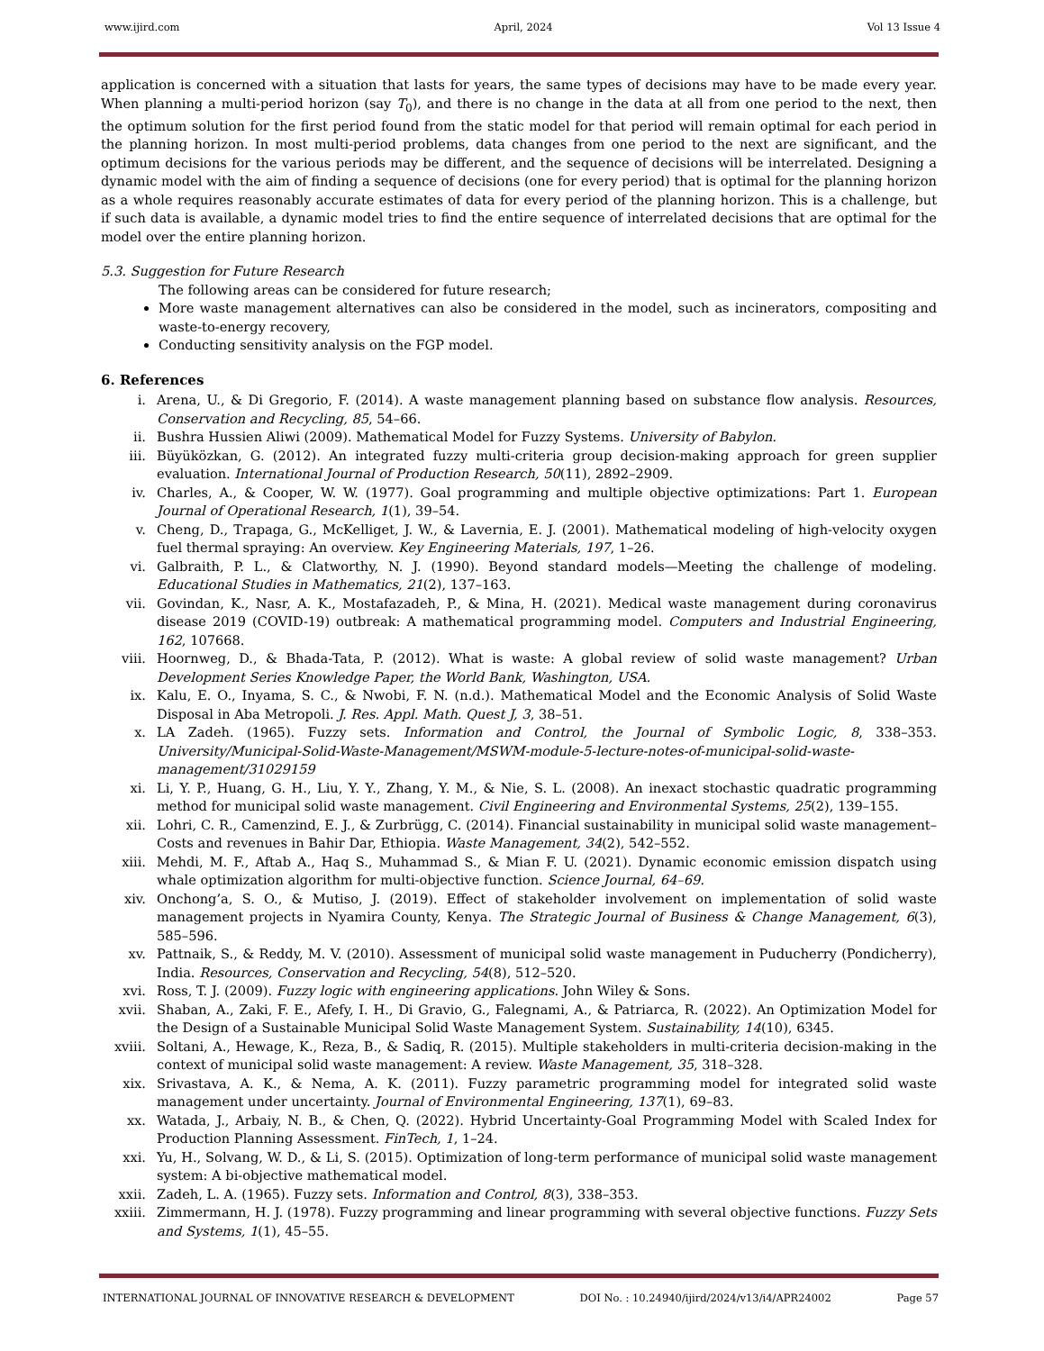www.ijird.com April, 2024 Vol 13 Issue 4
application is concerned with a situation that lasts for years, the same types of decisions may have to be made every year. When planning a multi-period horizon (say T<sub>0</sub>), and there is no change in the data at all from one period to the next, then the optimum solution for the first period found from the static model for that period will remain optimal for each period in the planning horizon. In most multi-period problems, data changes from one period to the next are significant, and the optimum decisions for the various periods may be different, and the sequence of decisions will be interrelated. Designing a dynamic model with the aim of finding a sequence of decisions (one for every period) that is optimal for the planning horizon as a whole requires reasonably accurate estimates of data for every period of the planning horizon. This is a challenge, but if such data is available, a dynamic model tries to find the entire sequence of interrelated decisions that are optimal for the model over the entire planning horizon.
5.3. Suggestion for Future Research
The following areas can be considered for future research;
More waste management alternatives can also be considered in the model, such as incinerators, compositing and waste-to-energy recovery,
Conducting sensitivity analysis on the FGP model.
6. References
i. Arena, U., & Di Gregorio, F. (2014). A waste management planning based on substance flow analysis. Resources, Conservation and Recycling, 85, 54–66.
ii. Bushra Hussien Aliwi (2009). Mathematical Model for Fuzzy Systems. University of Babylon.
iii. Büyüközkan, G. (2012). An integrated fuzzy multi-criteria group decision-making approach for green supplier evaluation. International Journal of Production Research, 50(11), 2892–2909.
iv. Charles, A., & Cooper, W. W. (1977). Goal programming and multiple objective optimizations: Part 1. European Journal of Operational Research, 1(1), 39–54.
v. Cheng, D., Trapaga, G., McKelliget, J. W., & Lavernia, E. J. (2001). Mathematical modeling of high-velocity oxygen fuel thermal spraying: An overview. Key Engineering Materials, 197, 1–26.
vi. Galbraith, P. L., & Clatworthy, N. J. (1990). Beyond standard models—Meeting the challenge of modeling. Educational Studies in Mathematics, 21(2), 137–163.
vii. Govindan, K., Nasr, A. K., Mostafazadeh, P., & Mina, H. (2021). Medical waste management during coronavirus disease 2019 (COVID-19) outbreak: A mathematical programming model. Computers and Industrial Engineering, 162, 107668.
viii. Hoornweg, D., & Bhada-Tata, P. (2012). What is waste: A global review of solid waste management? Urban Development Series Knowledge Paper, the World Bank, Washington, USA.
ix. Kalu, E. O., Inyama, S. C., & Nwobi, F. N. (n.d.). Mathematical Model and the Economic Analysis of Solid Waste Disposal in Aba Metropoli. J. Res. Appl. Math. Quest J, 3, 38–51.
x. LA Zadeh. (1965). Fuzzy sets. Information and Control, the Journal of Symbolic Logic, 8, 338–353. University/Municipal-Solid-Waste-Management/MSWM-module-5-lecture-notes-of-municipal-solid-waste-management/31029159
xi. Li, Y. P., Huang, G. H., Liu, Y. Y., Zhang, Y. M., & Nie, S. L. (2008). An inexact stochastic quadratic programming method for municipal solid waste management. Civil Engineering and Environmental Systems, 25(2), 139–155.
xii. Lohri, C. R., Camenzind, E. J., & Zurbrügg, C. (2014). Financial sustainability in municipal solid waste management–Costs and revenues in Bahir Dar, Ethiopia. Waste Management, 34(2), 542–552.
xiii. Mehdi, M. F., Aftab A., Haq S., Muhammad S., & Mian F. U. (2021). Dynamic economic emission dispatch using whale optimization algorithm for multi-objective function. Science Journal, 64–69.
xiv. Onchong’a, S. O., & Mutiso, J. (2019). Effect of stakeholder involvement on implementation of solid waste management projects in Nyamira County, Kenya. The Strategic Journal of Business & Change Management, 6(3), 585–596.
xv. Pattnaik, S., & Reddy, M. V. (2010). Assessment of municipal solid waste management in Puducherry (Pondicherry), India. Resources, Conservation and Recycling, 54(8), 512–520.
xvi. Ross, T. J. (2009). Fuzzy logic with engineering applications. John Wiley & Sons.
xvii. Shaban, A., Zaki, F. E., Afefy, I. H., Di Gravio, G., Falegnami, A., & Patriarca, R. (2022). An Optimization Model for the Design of a Sustainable Municipal Solid Waste Management System. Sustainability, 14(10), 6345.
xviii. Soltani, A., Hewage, K., Reza, B., & Sadiq, R. (2015). Multiple stakeholders in multi-criteria decision-making in the context of municipal solid waste management: A review. Waste Management, 35, 318–328.
xix. Srivastava, A. K., & Nema, A. K. (2011). Fuzzy parametric programming model for integrated solid waste management under uncertainty. Journal of Environmental Engineering, 137(1), 69–83.
xx. Watada, J., Arbaiy, N. B., & Chen, Q. (2022). Hybrid Uncertainty-Goal Programming Model with Scaled Index for Production Planning Assessment. FinTech, 1, 1–24.
xxi. Yu, H., Solvang, W. D., & Li, S. (2015). Optimization of long-term performance of municipal solid waste management system: A bi-objective mathematical model.
xxii. Zadeh, L. A. (1965). Fuzzy sets. Information and Control, 8(3), 338–353.
xxiii. Zimmermann, H. J. (1978). Fuzzy programming and linear programming with several objective functions. Fuzzy Sets and Systems, 1(1), 45–55.
INTERNATIONAL JOURNAL OF INNOVATIVE RESEARCH & DEVELOPMENT DOI No. : 10.24940/ijird/2024/v13/i4/APR24002 Page 57